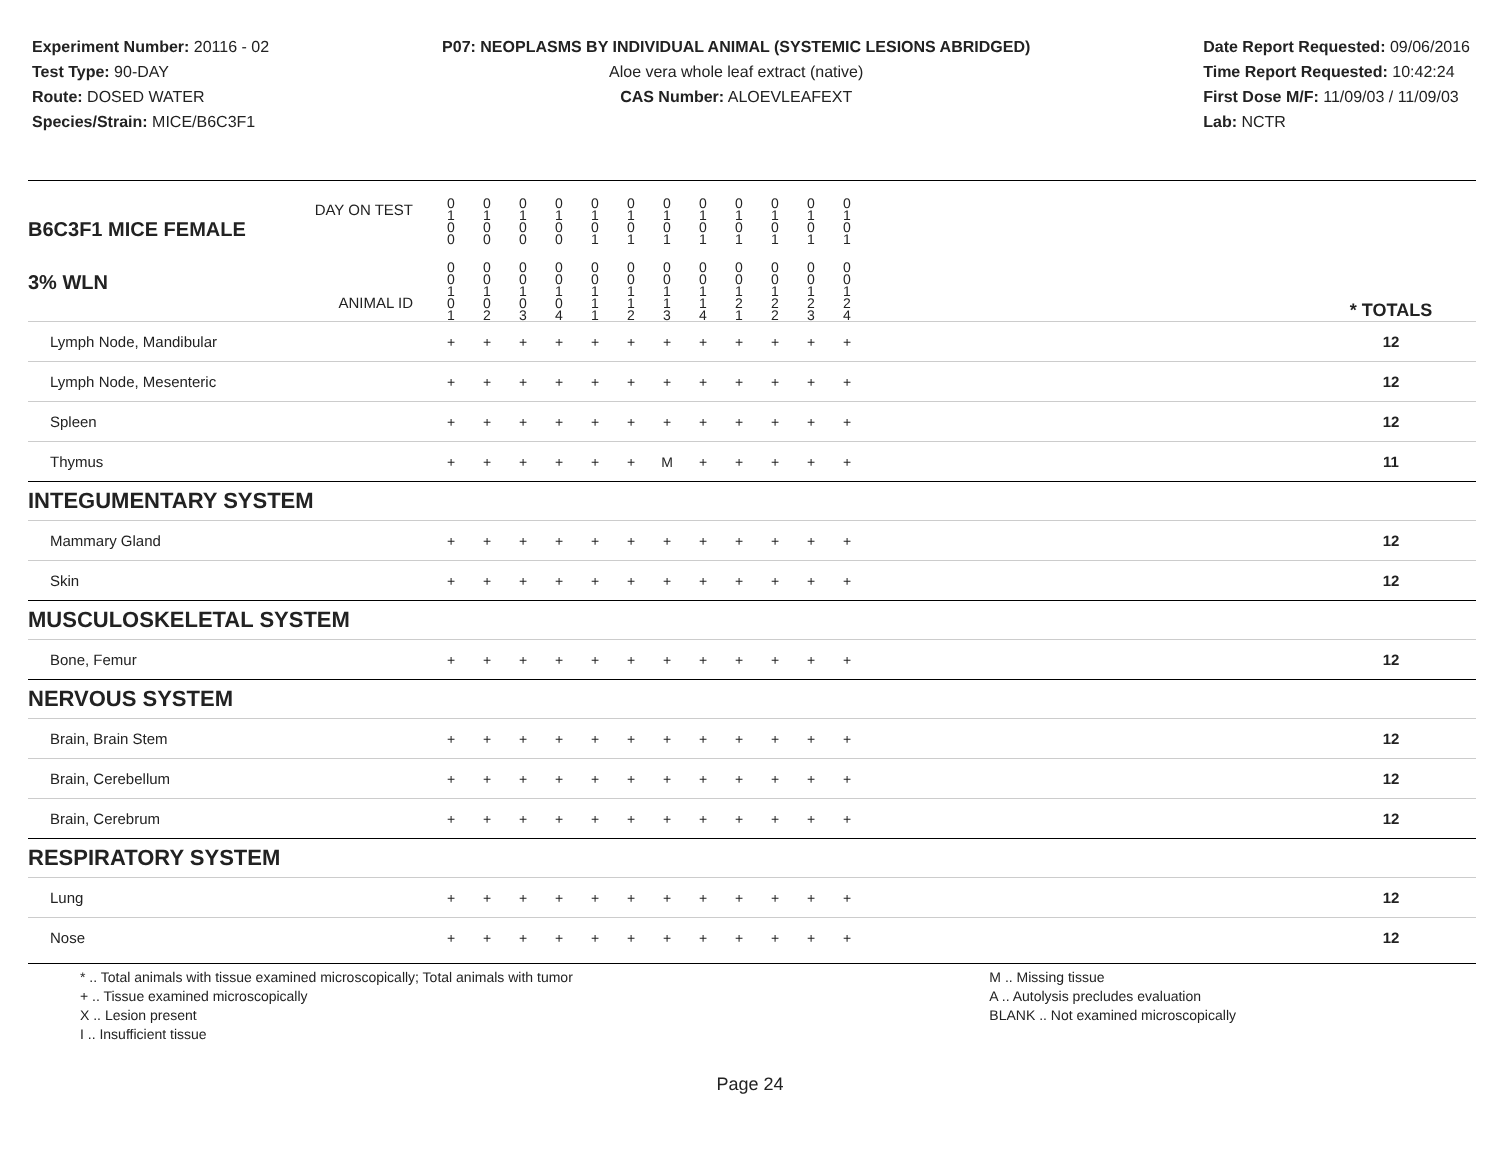Experiment Number: 20116 - 02
Test Type: 90-DAY
Route: DOSED WATER
Species/Strain: MICE/B6C3F1
P07: NEOPLASMS BY INDIVIDUAL ANIMAL (SYSTEMIC LESIONS ABRIDGED)
Aloe vera whole leaf extract (native)
CAS Number: ALOEVLEAFEXT
Date Report Requested: 09/06/2016
Time Report Requested: 10:42:24
First Dose M/F: 11/09/03 / 11/09/03
Lab: NCTR
| DAY ON TEST B6C3F1 MICE FEMALE | 0 1 0 0 | 0 1 0 0 | 0 1 0 0 | 0 1 0 0 | 0 1 0 1 | 0 1 0 1 | 0 1 0 1 | 0 1 0 1 | 0 1 0 1 | 0 1 0 1 | 0 1 0 1 | 0 1 0 1 | | |
| 3% WLN ANIMAL ID | 0 0 1 0 1 | 0 0 1 0 2 | 0 0 1 0 3 | 0 0 1 0 4 | 0 0 1 1 1 | 0 0 1 1 2 | 0 0 1 1 3 | 0 0 1 1 4 | 0 0 1 2 1 | 0 0 1 2 2 | 0 0 1 2 3 | 0 0 1 2 4 | | * TOTALS |
| Lymph Node, Mandibular | + | + | + | + | + | + | + | + | + | + | + | + | | 12 |
| Lymph Node, Mesenteric | + | + | + | + | + | + | + | + | + | + | + | + | | 12 |
| Spleen | + | + | + | + | + | + | + | + | + | + | + | + | | 12 |
| Thymus | + | + | + | + | + | + | M | + | + | + | + | + | | 11 |
| INTEGUMENTARY SYSTEM | | | | | | | | | | | | | | |
| Mammary Gland | + | + | + | + | + | + | + | + | + | + | + | + | | 12 |
| Skin | + | + | + | + | + | + | + | + | + | + | + | + | | 12 |
| MUSCULOSKELETAL SYSTEM | | | | | | | | | | | | | | |
| Bone, Femur | + | + | + | + | + | + | + | + | + | + | + | + | | 12 |
| NERVOUS SYSTEM | | | | | | | | | | | | | | |
| Brain, Brain Stem | + | + | + | + | + | + | + | + | + | + | + | + | | 12 |
| Brain, Cerebellum | + | + | + | + | + | + | + | + | + | + | + | + | | 12 |
| Brain, Cerebrum | + | + | + | + | + | + | + | + | + | + | + | + | | 12 |
| RESPIRATORY SYSTEM | | | | | | | | | | | | | | |
| Lung | + | + | + | + | + | + | + | + | + | + | + | + | | 12 |
| Nose | + | + | + | + | + | + | + | + | + | + | + | + | | 12 |
* .. Total animals with tissue examined microscopically; Total animals with tumor
+ .. Tissue examined microscopically
X .. Lesion present
I .. Insufficient tissue
M .. Missing tissue
A .. Autolysis precludes evaluation
BLANK .. Not examined microscopically
Page 24